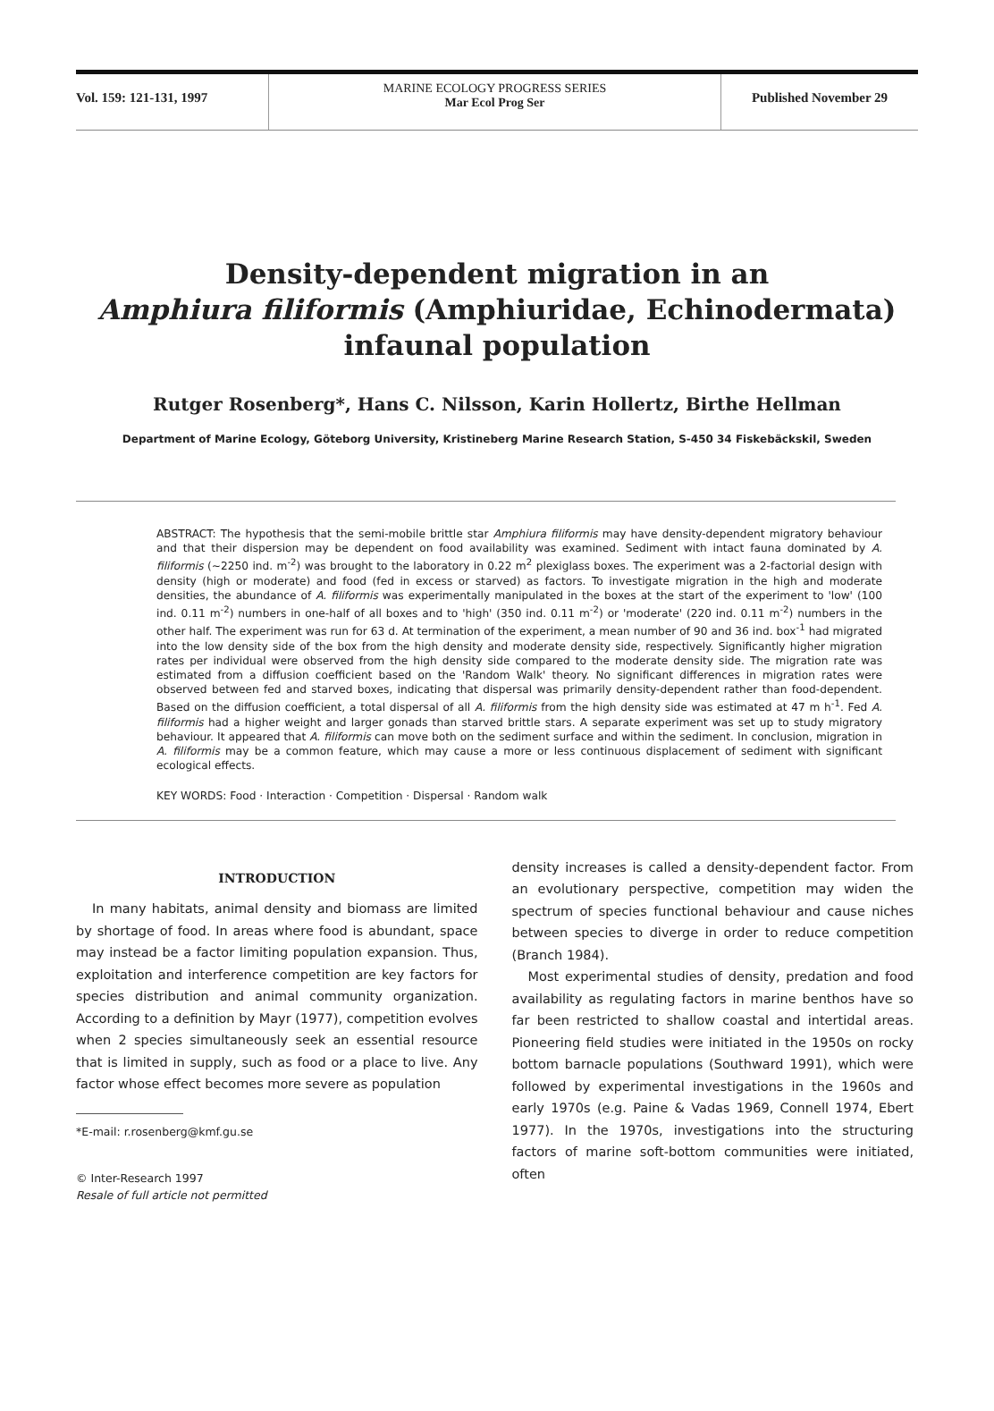Vol. 159: 121-131, 1997
MARINE ECOLOGY PROGRESS SERIES
Mar Ecol Prog Ser
Published November 29
Density-dependent migration in an
Amphiura filiformis (Amphiuridae, Echinodermata)
infaunal population
Rutger Rosenberg*, Hans C. Nilsson, Karin Hollertz, Birthe Hellman
Department of Marine Ecology, Göteborg University, Kristineberg Marine Research Station, S-450 34 Fiskebäckskil, Sweden
ABSTRACT: The hypothesis that the semi-mobile brittle star Amphiura filiformis may have density-dependent migratory behaviour and that their dispersion may be dependent on food availability was examined. Sediment with intact fauna dominated by A. filiformis (~2250 ind. m<sup>-2</sup>) was brought to the laboratory in 0.22 m<sup>2</sup> plexiglass boxes. The experiment was a 2-factorial design with density (high or moderate) and food (fed in excess or starved) as factors. To investigate migration in the high and moderate densities, the abundance of A. filiformis was experimentally manipulated in the boxes at the start of the experiment to 'low' (100 ind. 0.11 m<sup>-2</sup>) numbers in one-half of all boxes and to 'high' (350 ind. 0.11 m<sup>-2</sup>) or 'moderate' (220 ind. 0.11 m<sup>-2</sup>) numbers in the other half. The experiment was run for 63 d. At termination of the experiment, a mean number of 90 and 36 ind. box<sup>-1</sup> had migrated into the low density side of the box from the high density and moderate density side, respectively. Significantly higher migration rates per individual were observed from the high density side compared to the moderate density side. The migration rate was estimated from a diffusion coefficient based on the 'Random Walk' theory. No significant differences in migration rates were observed between fed and starved boxes, indicating that dispersal was primarily density-dependent rather than food-dependent. Based on the diffusion coefficient, a total dispersal of all A. filiformis from the high density side was estimated at 47 m h<sup>-1</sup>. Fed A. filiformis had a higher weight and larger gonads than starved brittle stars. A separate experiment was set up to study migratory behaviour. It appeared that A. filiformis can move both on the sediment surface and within the sediment. In conclusion, migration in A. filiformis may be a common feature, which may cause a more or less continuous displacement of sediment with significant ecological effects.
KEY WORDS: Food · Interaction · Competition · Dispersal · Random walk
INTRODUCTION
In many habitats, animal density and biomass are limited by shortage of food. In areas where food is abundant, space may instead be a factor limiting population expansion. Thus, exploitation and interference competition are key factors for species distribution and animal community organization. According to a definition by Mayr (1977), competition evolves when 2 species simultaneously seek an essential resource that is limited in supply, such as food or a place to live. Any factor whose effect becomes more severe as population
*E-mail: r.rosenberg@kmf.gu.se
© Inter-Research 1997
Resale of full article not permitted
density increases is called a density-dependent factor. From an evolutionary perspective, competition may widen the spectrum of species functional behaviour and cause niches between species to diverge in order to reduce competition (Branch 1984).
Most experimental studies of density, predation and food availability as regulating factors in marine benthos have so far been restricted to shallow coastal and intertidal areas. Pioneering field studies were initiated in the 1950s on rocky bottom barnacle populations (Southward 1991), which were followed by experimental investigations in the 1960s and early 1970s (e.g. Paine & Vadas 1969, Connell 1974, Ebert 1977). In the 1970s, investigations into the structuring factors of marine soft-bottom communities were initiated, often